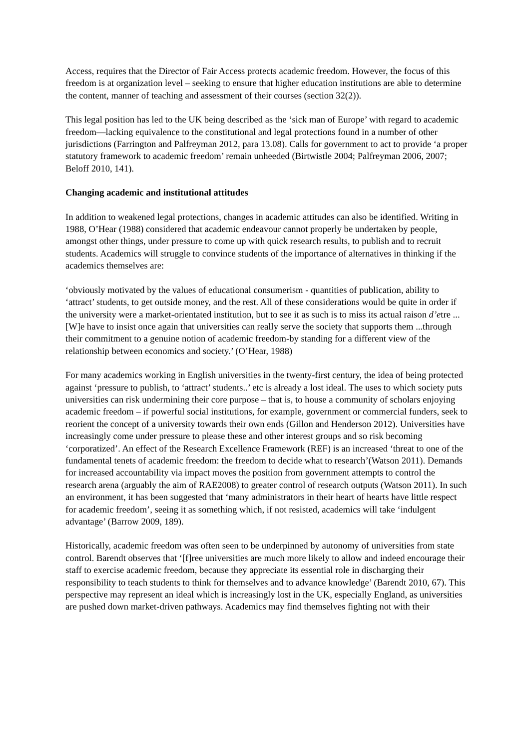Access, requires that the Director of Fair Access protects academic freedom. However, the focus of this freedom is at organization level – seeking to ensure that higher education institutions are able to determine the content, manner of teaching and assessment of their courses (section 32(2)).
This legal position has led to the UK being described as the ‘sick man of Europe’ with regard to academic freedom—lacking equivalence to the constitutional and legal protections found in a number of other jurisdictions (Farrington and Palfreyman 2012, para 13.08). Calls for government to act to provide ‘a proper statutory framework to academic freedom’ remain unheeded (Birtwistle 2004; Palfreyman 2006, 2007; Beloff 2010, 141).
Changing academic and institutional attitudes
In addition to weakened legal protections, changes in academic attitudes can also be identified. Writing in 1988, O’Hear (1988) considered that academic endeavour cannot properly be undertaken by people, amongst other things, under pressure to come up with quick research results, to publish and to recruit students. Academics will struggle to convince students of the importance of alternatives in thinking if the academics themselves are:
‘obviously motivated by the values of educational consumerism - quantities of publication, ability to ‘attract’ students, to get outside money, and the rest. All of these considerations would be quite in order if the university were a market-orientated institution, but to see it as such is to miss its actual raison d’etre ... [W]e have to insist once again that universities can really serve the society that supports them ...through their commitment to a genuine notion of academic freedom-by standing for a different view of the relationship between economics and society.’ (O’Hear, 1988)
For many academics working in English universities in the twenty-first century, the idea of being protected against ‘pressure to publish, to ‘attract’ students..’ etc is already a lost ideal. The uses to which society puts universities can risk undermining their core purpose – that is, to house a community of scholars enjoying academic freedom – if powerful social institutions, for example, government or commercial funders, seek to reorient the concept of a university towards their own ends (Gillon and Henderson 2012). Universities have increasingly come under pressure to please these and other interest groups and so risk becoming ‘corporatized’. An effect of the Research Excellence Framework (REF) is an increased ‘threat to one of the fundamental tenets of academic freedom: the freedom to decide what to research’(Watson 2011). Demands for increased accountability via impact moves the position from government attempts to control the research arena (arguably the aim of RAE2008) to greater control of research outputs (Watson 2011). In such an environment, it has been suggested that ‘many administrators in their heart of hearts have little respect for academic freedom’, seeing it as something which, if not resisted, academics will take ‘indulgent advantage’ (Barrow 2009, 189).
Historically, academic freedom was often seen to be underpinned by autonomy of universities from state control. Barendt observes that ‘[f]ree universities are much more likely to allow and indeed encourage their staff to exercise academic freedom, because they appreciate its essential role in discharging their responsibility to teach students to think for themselves and to advance knowledge’ (Barendt 2010, 67). This perspective may represent an ideal which is increasingly lost in the UK, especially England, as universities are pushed down market-driven pathways. Academics may find themselves fighting not with their